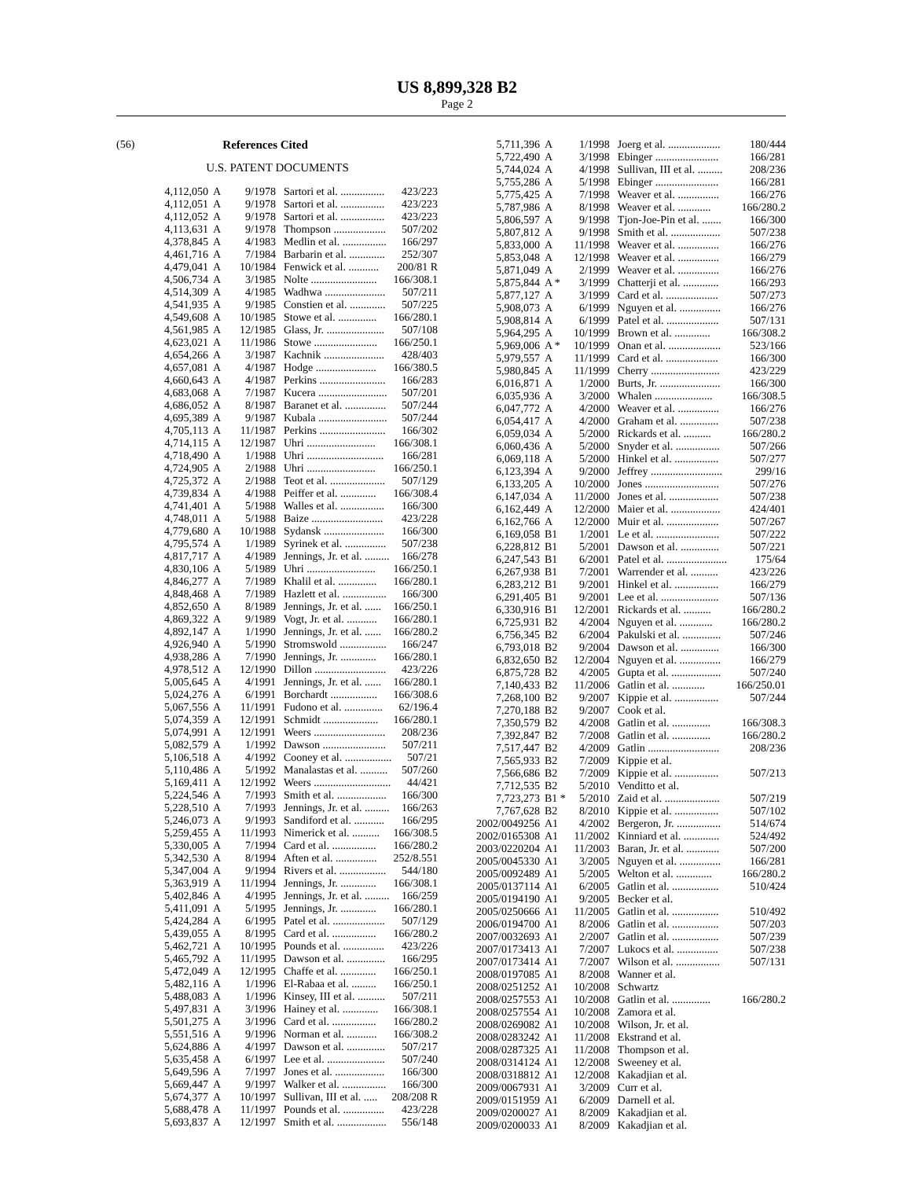US 8,899,328 B2
Page 2
(56) References Cited
U.S. PATENT DOCUMENTS
| 4,112,050 | A | 9/1978 | Sartori et al. ................ | 423/223 |
| 4,112,051 | A | 9/1978 | Sartori et al. ................ | 423/223 |
| 4,112,052 | A | 9/1978 | Sartori et al. ................ | 423/223 |
| 4,113,631 | A | 9/1978 | Thompson ................... | 507/202 |
| 4,378,845 | A | 4/1983 | Medlin et al. ................ | 166/297 |
| 4,461,716 | A | 7/1984 | Barbarin et al. ............. | 252/307 |
| 4,479,041 | A | 10/1984 | Fenwick et al. ........... | 200/81 R |
| 4,506,734 | A | 3/1985 | Nolte ........................ | 166/308.1 |
| 4,514,309 | A | 4/1985 | Wadhwa ...................... | 507/211 |
| 4,541,935 | A | 9/1985 | Constien et al. ............. | 507/225 |
| 4,549,608 | A | 10/1985 | Stowe et al. .............. | 166/280.1 |
| 4,561,985 | A | 12/1985 | Glass, Jr. ..................... | 507/108 |
| 4,623,021 | A | 11/1986 | Stowe ....................... | 166/250.1 |
| 4,654,266 | A | 3/1987 | Kachnik ...................... | 428/403 |
| 4,657,081 | A | 4/1987 | Hodge ...................... | 166/380.5 |
| 4,660,643 | A | 4/1987 | Perkins ........................ | 166/283 |
| 4,683,068 | A | 7/1987 | Kucera ......................... | 507/201 |
| 4,686,052 | A | 8/1987 | Baranet et al. ............... | 507/244 |
| 4,695,389 | A | 9/1987 | Kubala ......................... | 507/244 |
| 4,705,113 | A | 11/1987 | Perkins ........................ | 166/302 |
| 4,714,115 | A | 12/1987 | Uhri ......................... | 166/308.1 |
| 4,718,490 | A | 1/1988 | Uhri ............................ | 166/281 |
| 4,724,905 | A | 2/1988 | Uhri ......................... | 166/250.1 |
| 4,725,372 | A | 2/1988 | Teot et al. .................... | 507/129 |
| 4,739,834 | A | 4/1988 | Peiffer et al. ............. | 166/308.4 |
| 4,741,401 | A | 5/1988 | Walles et al. ................ | 166/300 |
| 4,748,011 | A | 5/1988 | Baize .......................... | 423/228 |
| 4,779,680 | A | 10/1988 | Sydansk ...................... | 166/300 |
| 4,795,574 | A | 1/1989 | Syrinek et al. ............... | 507/238 |
| 4,817,717 | A | 4/1989 | Jennings, Jr. et al. ......... | 166/278 |
| 4,830,106 | A | 5/1989 | Uhri ......................... | 166/250.1 |
| 4,846,277 | A | 7/1989 | Khalil et al. .............. | 166/280.1 |
| 4,848,468 | A | 7/1989 | Hazlett et al. ................ | 166/300 |
| 4,852,650 | A | 8/1989 | Jennings, Jr. et al. ...... | 166/250.1 |
| 4,869,322 | A | 9/1989 | Vogt, Jr. et al. ........... | 166/280.1 |
| 4,892,147 | A | 1/1990 | Jennings, Jr. et al. ...... | 166/280.2 |
| 4,926,940 | A | 5/1990 | Stromswold ................. | 166/247 |
| 4,938,286 | A | 7/1990 | Jennings, Jr. ............. | 166/280.1 |
| 4,978,512 | A | 12/1990 | Dillon .......................... | 423/226 |
| 5,005,645 | A | 4/1991 | Jennings, Jr. et al. ...... | 166/280.1 |
| 5,024,276 | A | 6/1991 | Borchardt ................. | 166/308.6 |
| 5,067,556 | A | 11/1991 | Fudono et al. .............. | 62/196.4 |
| 5,074,359 | A | 12/1991 | Schmidt .................... | 166/280.1 |
| 5,074,991 | A | 12/1991 | Weers .......................... | 208/236 |
| 5,082,579 | A | 1/1992 | Dawson ....................... | 507/211 |
| 5,106,518 | A | 4/1992 | Cooney et al. ................. | 507/21 |
| 5,110,486 | A | 5/1992 | Manalastas et al. .......... | 507/260 |
| 5,169,411 | A | 12/1992 | Weers ............................ | 44/421 |
| 5,224,546 | A | 7/1993 | Smith et al. .................. | 166/300 |
| 5,228,510 | A | 7/1993 | Jennings, Jr. et al. ......... | 166/263 |
| 5,246,073 | A | 9/1993 | Sandiford et al. ........... | 166/295 |
| 5,259,455 | A | 11/1993 | Nimerick et al. .......... | 166/308.5 |
| 5,330,005 | A | 7/1994 | Card et al. ................ | 166/280.2 |
| 5,342,530 | A | 8/1994 | Aften et al. ............... | 252/8.551 |
| 5,347,004 | A | 9/1994 | Rivers et al. ................. | 544/180 |
| 5,363,919 | A | 11/1994 | Jennings, Jr. ............. | 166/308.1 |
| 5,402,846 | A | 4/1995 | Jennings, Jr. et al. ......... | 166/259 |
| 5,411,091 | A | 5/1995 | Jennings, Jr. ............. | 166/280.1 |
| 5,424,284 | A | 6/1995 | Patel et al. ................... | 507/129 |
| 5,439,055 | A | 8/1995 | Card et al. ................ | 166/280.2 |
| 5,462,721 | A | 10/1995 | Pounds et al. ............... | 423/226 |
| 5,465,792 | A | 11/1995 | Dawson et al. .............. | 166/295 |
| 5,472,049 | A | 12/1995 | Chaffe et al. ............. | 166/250.1 |
| 5,482,116 | A | 1/1996 | El-Rabaa et al. ......... | 166/250.1 |
| 5,488,083 | A | 1/1996 | Kinsey, III et al. .......... | 507/211 |
| 5,497,831 | A | 3/1996 | Hainey et al. ............. | 166/308.1 |
| 5,501,275 | A | 3/1996 | Card et al. ................ | 166/280.2 |
| 5,551,516 | A | 9/1996 | Norman et al. ........... | 166/308.2 |
| 5,624,886 | A | 4/1997 | Dawson et al. .............. | 507/217 |
| 5,635,458 | A | 6/1997 | Lee et al. ..................... | 507/240 |
| 5,649,596 | A | 7/1997 | Jones et al. .................. | 166/300 |
| 5,669,447 | A | 9/1997 | Walker et al. ................ | 166/300 |
| 5,674,377 | A | 10/1997 | Sullivan, III et al. ..... | 208/208 R |
| 5,688,478 | A | 11/1997 | Pounds et al. ............... | 423/228 |
| 5,693,837 | A | 12/1997 | Smith et al. .................. | 556/148 |
| 5,711,396 | A | 1/1998 | Joerg et al. ................... | 180/444 |
| 5,722,490 | A | 3/1998 | Ebinger ....................... | 166/281 |
| 5,744,024 | A | 4/1998 | Sullivan, III et al. ......... | 208/236 |
| 5,755,286 | A | 5/1998 | Ebinger ....................... | 166/281 |
| 5,775,425 | A | 7/1998 | Weaver et al. ............... | 166/276 |
| 5,787,986 | A | 8/1998 | Weaver et al. ............ | 166/280.2 |
| 5,806,597 | A | 9/1998 | Tjon-Joe-Pin et al. ....... | 166/300 |
| 5,807,812 | A | 9/1998 | Smith et al. .................. | 507/238 |
| 5,833,000 | A | 11/1998 | Weaver et al. ............... | 166/276 |
| 5,853,048 | A | 12/1998 | Weaver et al. ............... | 166/279 |
| 5,871,049 | A | 2/1999 | Weaver et al. ............... | 166/276 |
| 5,875,844 | A * | 3/1999 | Chatterji et al. ............. | 166/293 |
| 5,877,127 | A | 3/1999 | Card et al. ................... | 507/273 |
| 5,908,073 | A | 6/1999 | Nguyen et al. ............... | 166/276 |
| 5,908,814 | A | 6/1999 | Patel et al. ................... | 507/131 |
| 5,964,295 | A | 10/1999 | Brown et al. ............. | 166/308.2 |
| 5,969,006 | A * | 10/1999 | Onan et al. ................... | 523/166 |
| 5,979,557 | A | 11/1999 | Card et al. ................... | 166/300 |
| 5,980,845 | A | 11/1999 | Cherry ......................... | 423/229 |
| 6,016,871 | A | 1/2000 | Burts, Jr. ...................... | 166/300 |
| 6,035,936 | A | 3/2000 | Whalen ..................... | 166/308.5 |
| 6,047,772 | A | 4/2000 | Weaver et al. ............... | 166/276 |
| 6,054,417 | A | 4/2000 | Graham et al. .............. | 507/238 |
| 6,059,034 | A | 5/2000 | Rickards et al. .......... | 166/280.2 |
| 6,060,436 | A | 5/2000 | Snyder et al. ................ | 507/266 |
| 6,069,118 | A | 5/2000 | Hinkel et al. ................ | 507/277 |
| 6,123,394 | A | 9/2000 | Jeffrey .......................... | 299/16 |
| 6,133,205 | A | 10/2000 | Jones ........................... | 507/276 |
| 6,147,034 | A | 11/2000 | Jones et al. .................. | 507/238 |
| 6,162,449 | A | 12/2000 | Maier et al. .................. | 424/401 |
| 6,162,766 | A | 12/2000 | Muir et al. ................... | 507/267 |
| 6,169,058 | B1 | 1/2001 | Le et al. ....................... | 507/222 |
| 6,228,812 | B1 | 5/2001 | Dawson et al. .............. | 507/221 |
| 6,247,543 | B1 | 6/2001 | Patel et al. ...................... | 175/64 |
| 6,267,938 | B1 | 7/2001 | Warrender et al. .......... | 423/226 |
| 6,283,212 | B1 | 9/2001 | Hinkel et al. ................ | 166/279 |
| 6,291,405 | B1 | 9/2001 | Lee et al. ..................... | 507/136 |
| 6,330,916 | B1 | 12/2001 | Rickards et al. .......... | 166/280.2 |
| 6,725,931 | B2 | 4/2004 | Nguyen et al. ............ | 166/280.2 |
| 6,756,345 | B2 | 6/2004 | Pakulski et al. .............. | 507/246 |
| 6,793,018 | B2 | 9/2004 | Dawson et al. .............. | 166/300 |
| 6,832,650 | B2 | 12/2004 | Nguyen et al. ............... | 166/279 |
| 6,875,728 | B2 | 4/2005 | Gupta et al. .................. | 507/240 |
| 7,140,433 | B2 | 11/2006 | Gatlin et al. ............ | 166/250.01 |
| 7,268,100 | B2 | 9/2007 | Kippie et al. ................ | 507/244 |
| 7,270,188 | B2 | 9/2007 | Cook et al. | |
| 7,350,579 | B2 | 4/2008 | Gatlin et al. .............. | 166/308.3 |
| 7,392,847 | B2 | 7/2008 | Gatlin et al. .............. | 166/280.2 |
| 7,517,447 | B2 | 4/2009 | Gatlin .......................... | 208/236 |
| 7,565,933 | B2 | 7/2009 | Kippie et al. | |
| 7,566,686 | B2 | 7/2009 | Kippie et al. ................ | 507/213 |
| 7,712,535 | B2 | 5/2010 | Venditto et al. | |
| 7,723,273 | B1 * | 5/2010 | Zaid et al. .................... | 507/219 |
| 7,767,628 | B2 | 8/2010 | Kippie et al. ................ | 507/102 |
| 2002/0049256 | A1 | 4/2002 | Bergeron, Jr. ................ | 514/674 |
| 2002/0165308 | A1 | 11/2002 | Kinniard et al. ............. | 524/492 |
| 2003/0220204 | A1 | 11/2003 | Baran, Jr. et al. ............ | 507/200 |
| 2005/0045330 | A1 | 3/2005 | Nguyen et al. ............... | 166/281 |
| 2005/0092489 | A1 | 5/2005 | Welton et al. ............. | 166/280.2 |
| 2005/0137114 | A1 | 6/2005 | Gatlin et al. ................. | 510/424 |
| 2005/0194190 | A1 | 9/2005 | Becker et al. | |
| 2005/0250666 | A1 | 11/2005 | Gatlin et al. ................. | 510/492 |
| 2006/0194700 | A1 | 8/2006 | Gatlin et al. ................. | 507/203 |
| 2007/0032693 | A1 | 2/2007 | Gatlin et al. ................. | 507/239 |
| 2007/0173413 | A1 | 7/2007 | Lukocs et al. ............... | 507/238 |
| 2007/0173414 | A1 | 7/2007 | Wilson et al. ................ | 507/131 |
| 2008/0197085 | A1 | 8/2008 | Wanner et al. | |
| 2008/0251252 | A1 | 10/2008 | Schwartz | |
| 2008/0257553 | A1 | 10/2008 | Gatlin et al. .............. | 166/280.2 |
| 2008/0257554 | A1 | 10/2008 | Zamora et al. | |
| 2008/0269082 | A1 | 10/2008 | Wilson, Jr. et al. | |
| 2008/0283242 | A1 | 11/2008 | Ekstrand et al. | |
| 2008/0287325 | A1 | 11/2008 | Thompson et al. | |
| 2008/0314124 | A1 | 12/2008 | Sweeney et al. | |
| 2008/0318812 | A1 | 12/2008 | Kakadjian et al. | |
| 2009/0067931 | A1 | 3/2009 | Curr et al. | |
| 2009/0151959 | A1 | 6/2009 | Darnell et al. | |
| 2009/0200027 | A1 | 8/2009 | Kakadjian et al. | |
| 2009/0200033 | A1 | 8/2009 | Kakadjian et al. | |